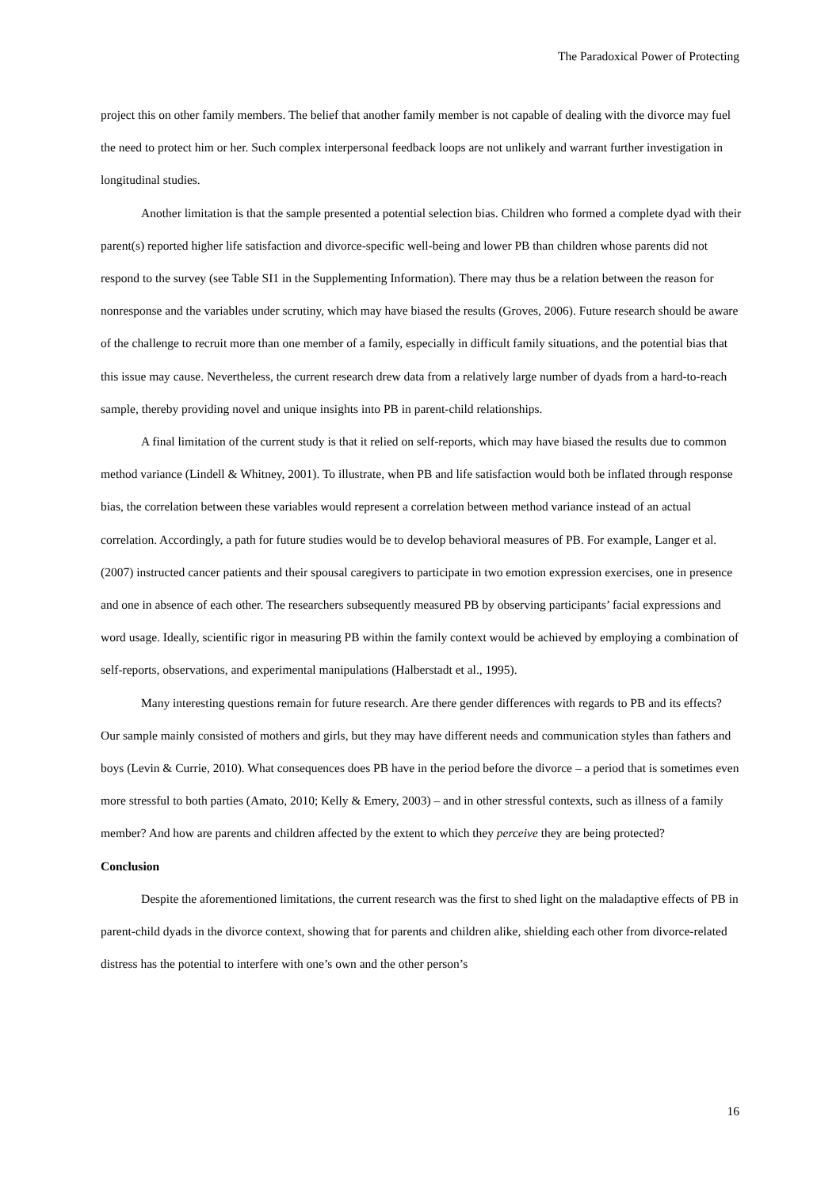The Paradoxical Power of Protecting
project this on other family members. The belief that another family member is not capable of dealing with the divorce may fuel the need to protect him or her. Such complex interpersonal feedback loops are not unlikely and warrant further investigation in longitudinal studies.
Another limitation is that the sample presented a potential selection bias. Children who formed a complete dyad with their parent(s) reported higher life satisfaction and divorce-specific well-being and lower PB than children whose parents did not respond to the survey (see Table SI1 in the Supplementing Information). There may thus be a relation between the reason for nonresponse and the variables under scrutiny, which may have biased the results (Groves, 2006). Future research should be aware of the challenge to recruit more than one member of a family, especially in difficult family situations, and the potential bias that this issue may cause. Nevertheless, the current research drew data from a relatively large number of dyads from a hard-to-reach sample, thereby providing novel and unique insights into PB in parent-child relationships.
A final limitation of the current study is that it relied on self-reports, which may have biased the results due to common method variance (Lindell & Whitney, 2001). To illustrate, when PB and life satisfaction would both be inflated through response bias, the correlation between these variables would represent a correlation between method variance instead of an actual correlation. Accordingly, a path for future studies would be to develop behavioral measures of PB. For example, Langer et al. (2007) instructed cancer patients and their spousal caregivers to participate in two emotion expression exercises, one in presence and one in absence of each other. The researchers subsequently measured PB by observing participants’ facial expressions and word usage. Ideally, scientific rigor in measuring PB within the family context would be achieved by employing a combination of self-reports, observations, and experimental manipulations (Halberstadt et al., 1995).
Many interesting questions remain for future research. Are there gender differences with regards to PB and its effects? Our sample mainly consisted of mothers and girls, but they may have different needs and communication styles than fathers and boys (Levin & Currie, 2010). What consequences does PB have in the period before the divorce – a period that is sometimes even more stressful to both parties (Amato, 2010; Kelly & Emery, 2003) – and in other stressful contexts, such as illness of a family member? And how are parents and children affected by the extent to which they perceive they are being protected?
Conclusion
Despite the aforementioned limitations, the current research was the first to shed light on the maladaptive effects of PB in parent-child dyads in the divorce context, showing that for parents and children alike, shielding each other from divorce-related distress has the potential to interfere with one’s own and the other person’s
16